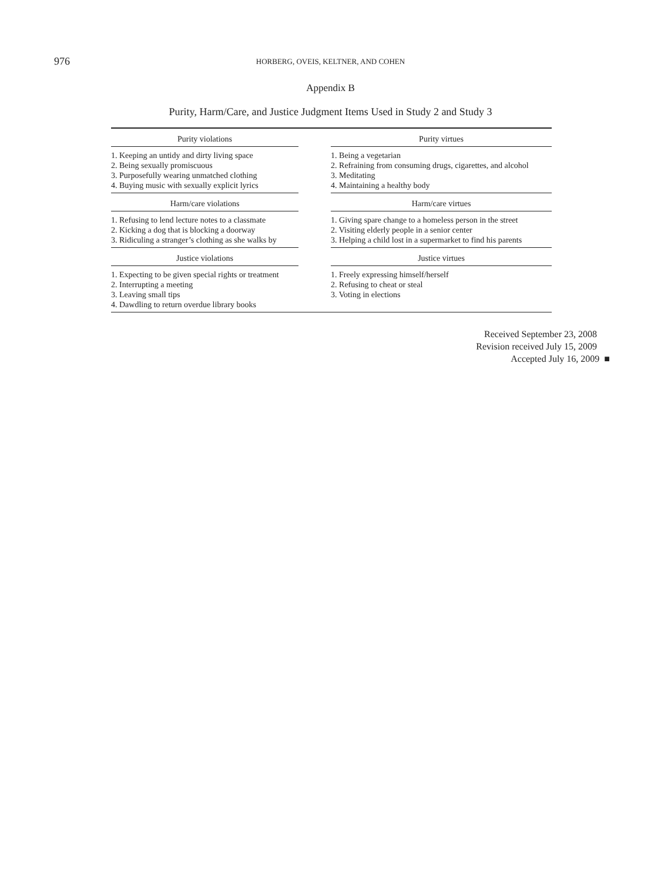976
HORBERG, OVEIS, KELTNER, AND COHEN
Appendix B
Purity, Harm/Care, and Justice Judgment Items Used in Study 2 and Study 3
| Purity violations | | Purity virtues |
| 1. Keeping an untidy and dirty living space 2. Being sexually promiscuous 3. Purposefully wearing unmatched clothing 4. Buying music with sexually explicit lyrics | | 1. Being a vegetarian 2. Refraining from consuming drugs, cigarettes, and alcohol 3. Meditating 4. Maintaining a healthy body |
| Harm/care violations | | Harm/care virtues |
| 1. Refusing to lend lecture notes to a classmate 2. Kicking a dog that is blocking a doorway 3. Ridiculing a stranger’s clothing as she walks by | | 1. Giving spare change to a homeless person in the street 2. Visiting elderly people in a senior center 3. Helping a child lost in a supermarket to find his parents |
| Justice violations | | Justice virtues |
| 1. Expecting to be given special rights or treatment 2. Interrupting a meeting 3. Leaving small tips 4. Dawdling to return overdue library books | | 1. Freely expressing himself/herself 2. Refusing to cheat or steal 3. Voting in elections |
Received September 23, 2008
Revision received July 15, 2009
Accepted July 16, 2009 ■